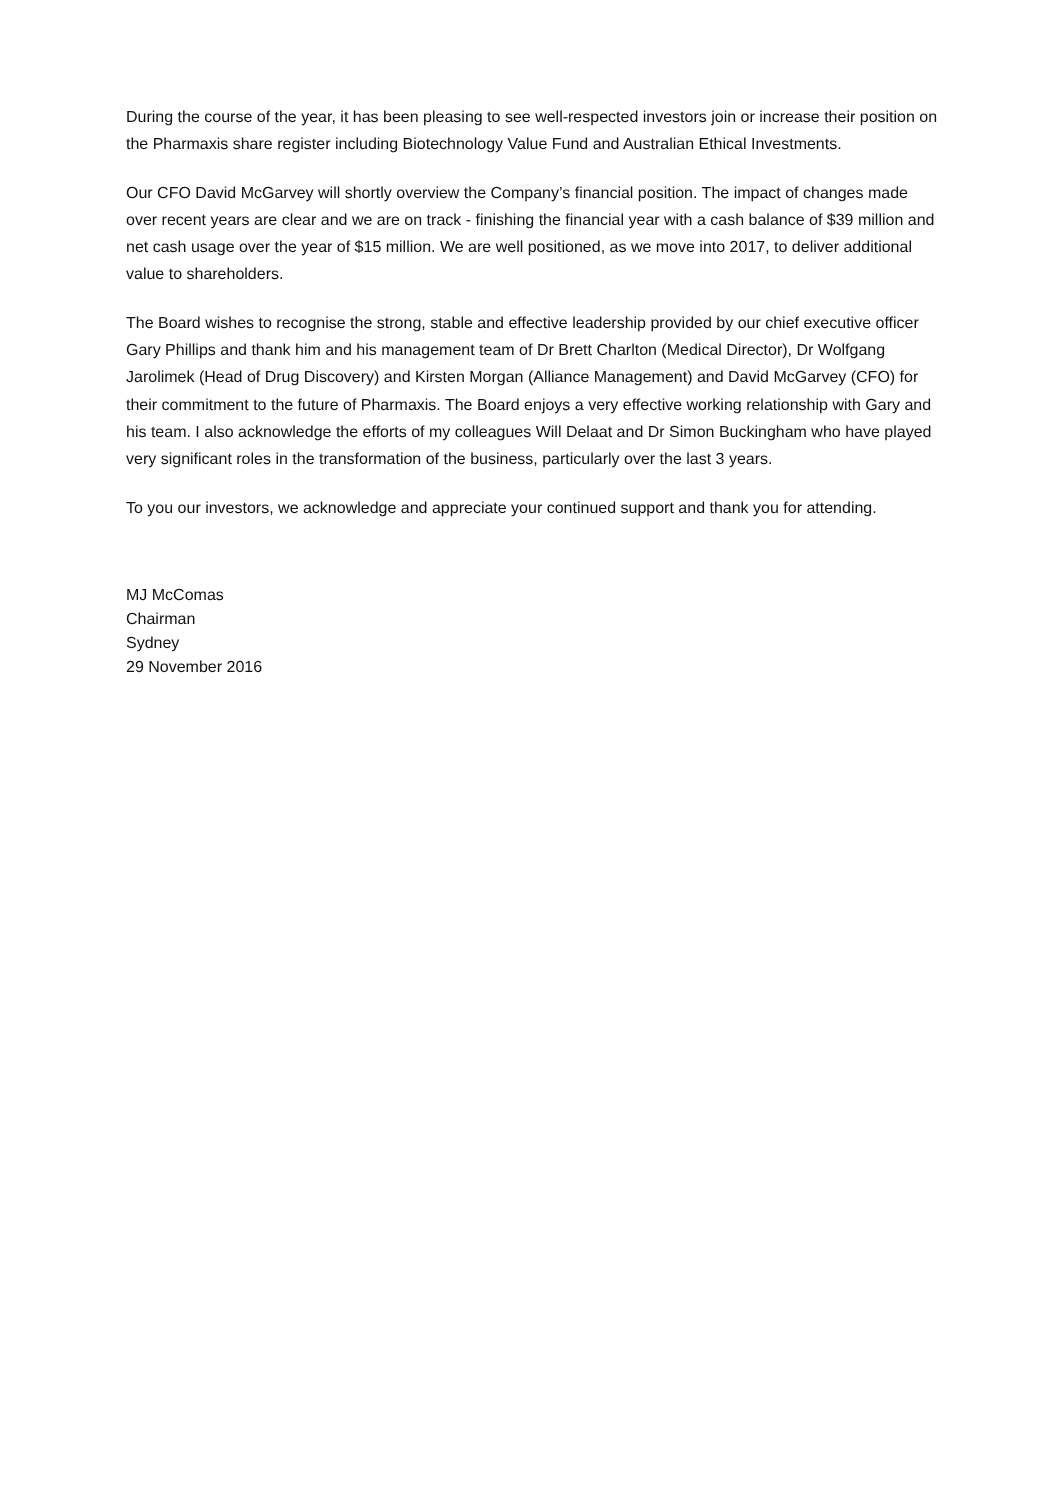During the course of the year, it has been pleasing to see well-respected investors join or increase their position on the Pharmaxis share register including Biotechnology Value Fund and Australian Ethical Investments.
Our CFO David McGarvey will shortly overview the Company’s financial position. The impact of changes made over recent years are clear and we are on track - finishing the financial year with a cash balance of $39 million and net cash usage over the year of $15 million. We are well positioned, as we move into 2017, to deliver additional value to shareholders.
The Board wishes to recognise the strong, stable and effective leadership provided by our chief executive officer Gary Phillips and thank him and his management team of Dr Brett Charlton (Medical Director), Dr Wolfgang Jarolimek (Head of Drug Discovery) and Kirsten Morgan (Alliance Management) and David McGarvey (CFO) for their commitment to the future of Pharmaxis. The Board enjoys a very effective working relationship with Gary and his team. I also acknowledge the efforts of my colleagues Will Delaat and Dr Simon Buckingham who have played very significant roles in the transformation of the business, particularly over the last 3 years.
To you our investors, we acknowledge and appreciate your continued support and thank you for attending.
MJ McComas
Chairman
Sydney
29 November 2016